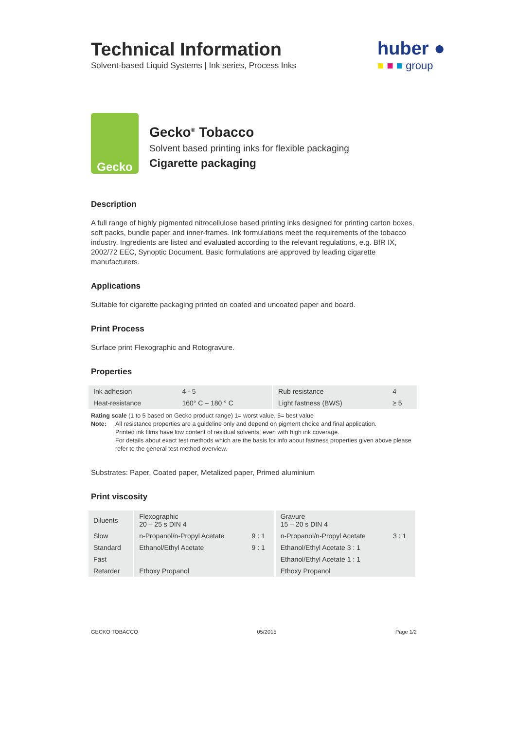Technical Information
Solvent-based Liquid Systems | Ink series, Process Inks
huber ●
■ ■ ■ group
Gecko
Gecko<sup>®</sup> Tobacco
Solvent based printing inks for flexible packaging
Cigarette packaging
Description
A full range of highly pigmented nitrocellulose based printing inks designed for printing carton boxes, soft packs, bundle paper and inner-frames. Ink formulations meet the requirements of the tobacco industry. Ingredients are listed and evaluated according to the relevant regulations, e.g. BfR IX, 2002/72 EEC, Synoptic Document. Basic formulations are approved by leading cigarette manufacturers.
Applications
Suitable for cigarette packaging printed on coated and uncoated paper and board.
Print Process
Surface print Flexographic and Rotogravure.
Properties
| Ink adhesion | 4 - 5 | Rub resistance | 4 |
| Heat-resistance | 160° C – 180 ° C | Light fastness (BWS) | ≥ 5 |
Rating scale (1 to 5 based on Gecko product range) 1= worst value, 5= best value
Note: All resistance properties are a guideline only and depend on pigment choice and final application.
Printed ink films have low content of residual solvents, even with high ink coverage.
For details about exact test methods which are the basis for info about fastness properties given above please refer to the general test method overview.
Substrates: Paper, Coated paper, Metalized paper, Primed aluminium
Print viscosity
| Diluents | Flexographic 20 – 25 s DIN 4 | | Gravure 15 – 20 s DIN 4 | |
| Slow | n-Propanol/n-Propyl Acetate | 9 : 1 | n-Propanol/n-Propyl Acetate | 3 : 1 |
| Standard | Ethanol/Ethyl Acetate | 9 : 1 | Ethanol/Ethyl Acetate 3 : 1 | |
| Fast | | | Ethanol/Ethyl Acetate 1 : 1 | |
| Retarder | Ethoxy Propanol | | Ethoxy Propanol | |
GECKO TOBACCO 05/2015 Page 1/2